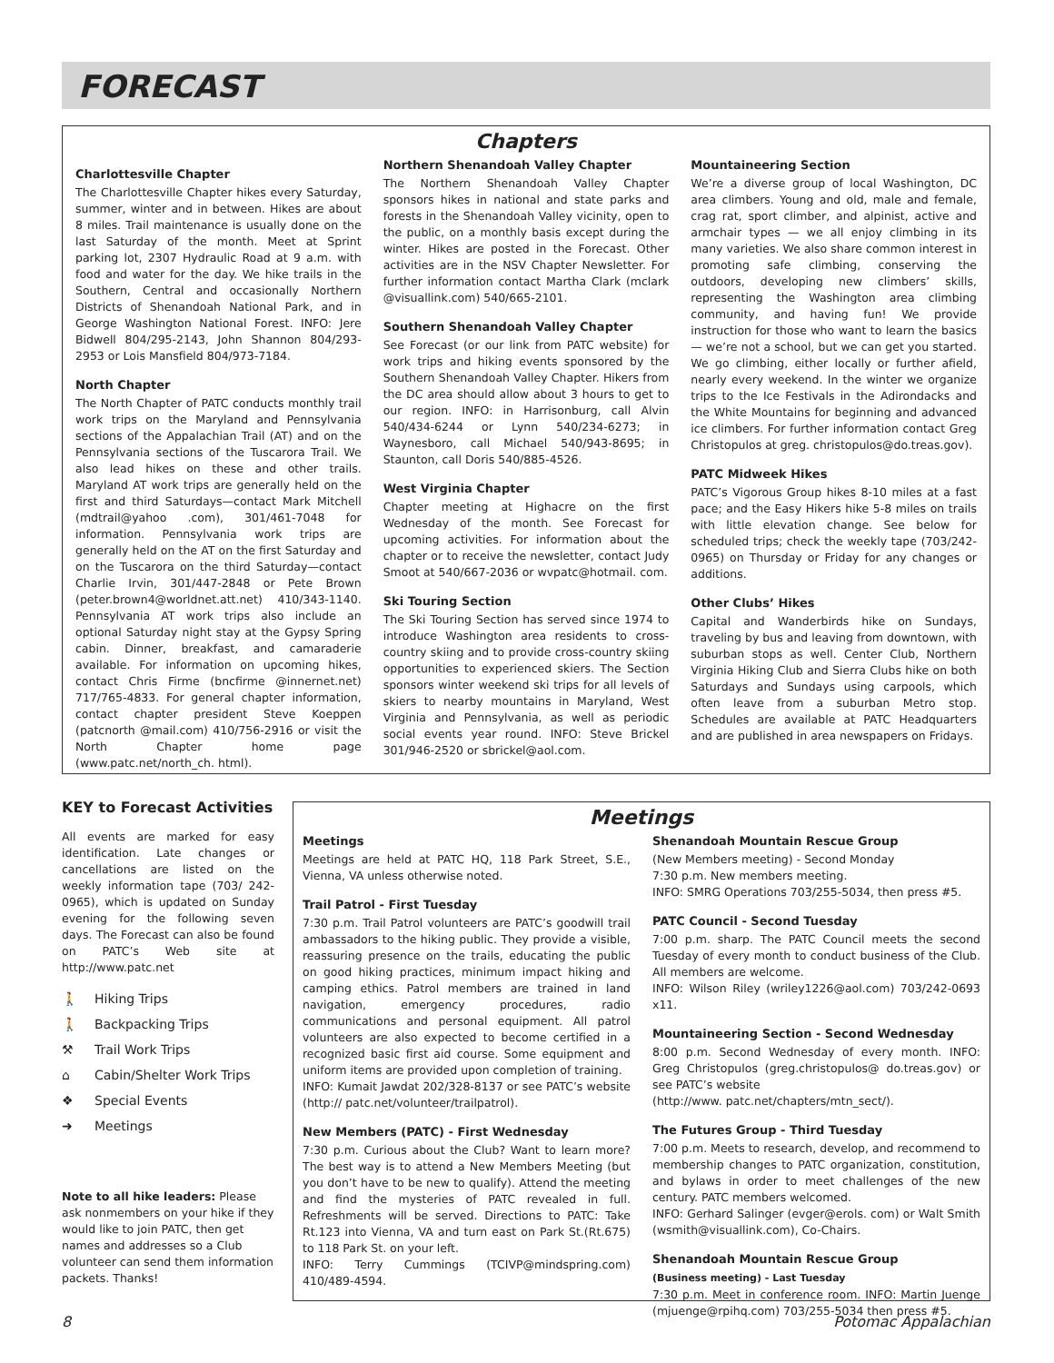FORECAST
Chapters
Charlottesville Chapter
The Charlottesville Chapter hikes every Saturday, summer, winter and in between. Hikes are about 8 miles. Trail maintenance is usually done on the last Saturday of the month. Meet at Sprint parking lot, 2307 Hydraulic Road at 9 a.m. with food and water for the day. We hike trails in the Southern, Central and occasionally Northern Districts of Shenandoah National Park, and in George Washington National Forest. INFO: Jere Bidwell 804/295-2143, John Shannon 804/293-2953 or Lois Mansfield 804/973-7184.
North Chapter
The North Chapter of PATC conducts monthly trail work trips on the Maryland and Pennsylvania sections of the Appalachian Trail (AT) and on the Pennsylvania sections of the Tuscarora Trail. We also lead hikes on these and other trails. Maryland AT work trips are generally held on the first and third Saturdays—contact Mark Mitchell (mdtrail@yahoo .com), 301/461-7048 for information. Pennsylvania work trips are generally held on the AT on the first Saturday and on the Tuscarora on the third Saturday—contact Charlie Irvin, 301/447-2848 or Pete Brown (peter.brown4@worldnet.att.net) 410/343-1140. Pennsylvania AT work trips also include an optional Saturday night stay at the Gypsy Spring cabin. Dinner, breakfast, and camaraderie available. For information on upcoming hikes, contact Chris Firme (bncfirme @innernet.net) 717/765-4833. For general chapter information, contact chapter president Steve Koeppen (patcnorth @mail.com) 410/756-2916 or visit the North Chapter home page (www.patc.net/north_ch. html).
Northern Shenandoah Valley Chapter
The Northern Shenandoah Valley Chapter sponsors hikes in national and state parks and forests in the Shenandoah Valley vicinity, open to the public, on a monthly basis except during the winter. Hikes are posted in the Forecast. Other activities are in the NSV Chapter Newsletter. For further information contact Martha Clark (mclark @visuallink.com) 540/665-2101.
Southern Shenandoah Valley Chapter
See Forecast (or our link from PATC website) for work trips and hiking events sponsored by the Southern Shenandoah Valley Chapter. Hikers from the DC area should allow about 3 hours to get to our region. INFO: in Harrisonburg, call Alvin 540/434-6244 or Lynn 540/234-6273; in Waynesboro, call Michael 540/943-8695; in Staunton, call Doris 540/885-4526.
West Virginia Chapter
Chapter meeting at Highacre on the first Wednesday of the month. See Forecast for upcoming activities. For information about the chapter or to receive the newsletter, contact Judy Smoot at 540/667-2036 or wvpatc@hotmail. com.
Ski Touring Section
The Ski Touring Section has served since 1974 to introduce Washington area residents to cross-country skiing and to provide cross-country skiing opportunities to experienced skiers. The Section sponsors winter weekend ski trips for all levels of skiers to nearby mountains in Maryland, West Virginia and Pennsylvania, as well as periodic social events year round. INFO: Steve Brickel 301/946-2520 or sbrickel@aol.com.
Mountaineering Section
We’re a diverse group of local Washington, DC area climbers. Young and old, male and female, crag rat, sport climber, and alpinist, active and armchair types — we all enjoy climbing in its many varieties. We also share common interest in promoting safe climbing, conserving the outdoors, developing new climbers’ skills, representing the Washington area climbing community, and having fun! We provide instruction for those who want to learn the basics — we’re not a school, but we can get you started. We go climbing, either locally or further afield, nearly every weekend. In the winter we organize trips to the Ice Festivals in the Adirondacks and the White Mountains for beginning and advanced ice climbers. For further information contact Greg Christopulos at greg. christopulos@do.treas.gov).
PATC Midweek Hikes
PATC’s Vigorous Group hikes 8-10 miles at a fast pace; and the Easy Hikers hike 5-8 miles on trails with little elevation change. See below for scheduled trips; check the weekly tape (703/242-0965) on Thursday or Friday for any changes or additions.
Other Clubs’ Hikes
Capital and Wanderbirds hike on Sundays, traveling by bus and leaving from downtown, with suburban stops as well. Center Club, Northern Virginia Hiking Club and Sierra Clubs hike on both Saturdays and Sundays using carpools, which often leave from a suburban Metro stop. Schedules are available at PATC Headquarters and are published in area newspapers on Fridays.
KEY to Forecast Activities
All events are marked for easy identification. Late changes or cancellations are listed on the weekly information tape (703/ 242-0965), which is updated on Sunday evening for the following seven days. The Forecast can also be found on PATC’s Web site at http://www.patc.net
🚶 Hiking Trips
🚶 Backpacking Trips
⚒ Trail Work Trips
⌂ Cabin/Shelter Work Trips
❖ Special Events
➜ Meetings
Note to all hike leaders: Please ask nonmembers on your hike if they would like to join PATC, then get names and addresses so a Club volunteer can send them information packets. Thanks!
Meetings
Meetings
Meetings are held at PATC HQ, 118 Park Street, S.E., Vienna, VA unless otherwise noted.
Trail Patrol - First Tuesday
7:30 p.m. Trail Patrol volunteers are PATC’s goodwill trail ambassadors to the hiking public. They provide a visible, reassuring presence on the trails, educating the public on good hiking practices, minimum impact hiking and camping ethics. Patrol members are trained in land navigation, emergency procedures, radio communications and personal equipment. All patrol volunteers are also expected to become certified in a recognized basic first aid course. Some equipment and uniform items are provided upon completion of training.
INFO: Kumait Jawdat 202/328-8137 or see PATC’s website (http:// patc.net/volunteer/trailpatrol).
New Members (PATC) - First Wednesday
7:30 p.m. Curious about the Club? Want to learn more? The best way is to attend a New Members Meeting (but you don’t have to be new to qualify). Attend the meeting and find the mysteries of PATC revealed in full. Refreshments will be served. Directions to PATC: Take Rt.123 into Vienna, VA and turn east on Park St.(Rt.675) to 118 Park St. on your left.
INFO: Terry Cummings (TCIVP@mindspring.com) 410/489-4594.
Shenandoah Mountain Rescue Group
(New Members meeting) - Second Monday
7:30 p.m. New members meeting.
INFO: SMRG Operations 703/255-5034, then press #5.
PATC Council - Second Tuesday
7:00 p.m. sharp. The PATC Council meets the second Tuesday of every month to conduct business of the Club. All members are welcome.
INFO: Wilson Riley (wriley1226@aol.com) 703/242-0693 x11.
Mountaineering Section - Second Wednesday
8:00 p.m. Second Wednesday of every month. INFO: Greg Christopulos (greg.christopulos@ do.treas.gov) or see PATC’s website
(http://www. patc.net/chapters/mtn_sect/).
The Futures Group - Third Tuesday
7:00 p.m. Meets to research, develop, and recommend to membership changes to PATC organization, constitution, and bylaws in order to meet challenges of the new century. PATC members welcomed.
INFO: Gerhard Salinger (evger@erols. com) or Walt Smith (wsmith@visuallink.com), Co-Chairs.
Shenandoah Mountain Rescue Group
(Business meeting) - Last Tuesday
7:30 p.m. Meet in conference room. INFO: Martin Juenge (mjuenge@rpihq.com) 703/255-5034 then press #5.
8 Potomac Appalachian